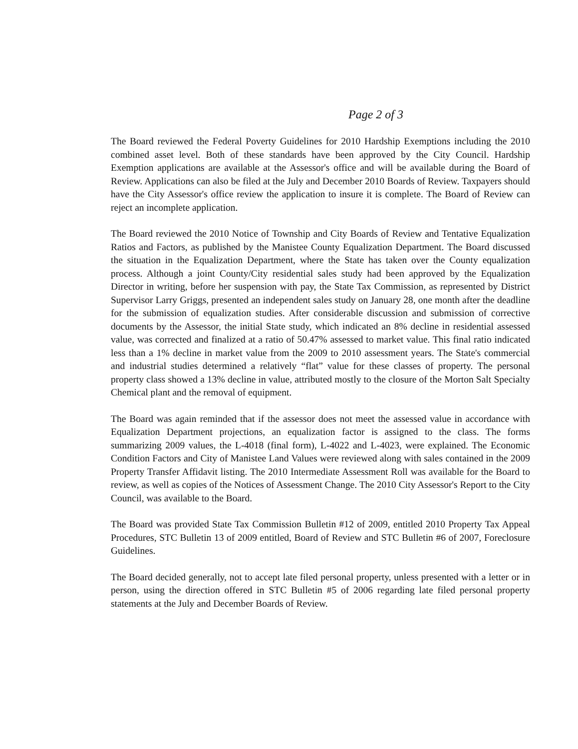Page 2 of 3
The Board reviewed the Federal Poverty Guidelines for 2010 Hardship Exemptions including the 2010 combined asset level. Both of these standards have been approved by the City Council. Hardship Exemption applications are available at the Assessor's office and will be available during the Board of Review. Applications can also be filed at the July and December 2010 Boards of Review. Taxpayers should have the City Assessor's office review the application to insure it is complete. The Board of Review can reject an incomplete application.
The Board reviewed the 2010 Notice of Township and City Boards of Review and Tentative Equalization Ratios and Factors, as published by the Manistee County Equalization Department. The Board discussed the situation in the Equalization Department, where the State has taken over the County equalization process. Although a joint County/City residential sales study had been approved by the Equalization Director in writing, before her suspension with pay, the State Tax Commission, as represented by District Supervisor Larry Griggs, presented an independent sales study on January 28, one month after the deadline for the submission of equalization studies. After considerable discussion and submission of corrective documents by the Assessor, the initial State study, which indicated an 8% decline in residential assessed value, was corrected and finalized at a ratio of 50.47% assessed to market value. This final ratio indicated less than a 1% decline in market value from the 2009 to 2010 assessment years. The State's commercial and industrial studies determined a relatively “flat” value for these classes of property. The personal property class showed a 13% decline in value, attributed mostly to the closure of the Morton Salt Specialty Chemical plant and the removal of equipment.
The Board was again reminded that if the assessor does not meet the assessed value in accordance with Equalization Department projections, an equalization factor is assigned to the class. The forms summarizing 2009 values, the L-4018 (final form), L-4022 and L-4023, were explained. The Economic Condition Factors and City of Manistee Land Values were reviewed along with sales contained in the 2009 Property Transfer Affidavit listing. The 2010 Intermediate Assessment Roll was available for the Board to review, as well as copies of the Notices of Assessment Change. The 2010 City Assessor's Report to the City Council, was available to the Board.
The Board was provided State Tax Commission Bulletin #12 of 2009, entitled 2010 Property Tax Appeal Procedures, STC Bulletin 13 of 2009 entitled, Board of Review and STC Bulletin #6 of 2007, Foreclosure Guidelines.
The Board decided generally, not to accept late filed personal property, unless presented with a letter or in person, using the direction offered in STC Bulletin #5 of 2006 regarding late filed personal property statements at the July and December Boards of Review.